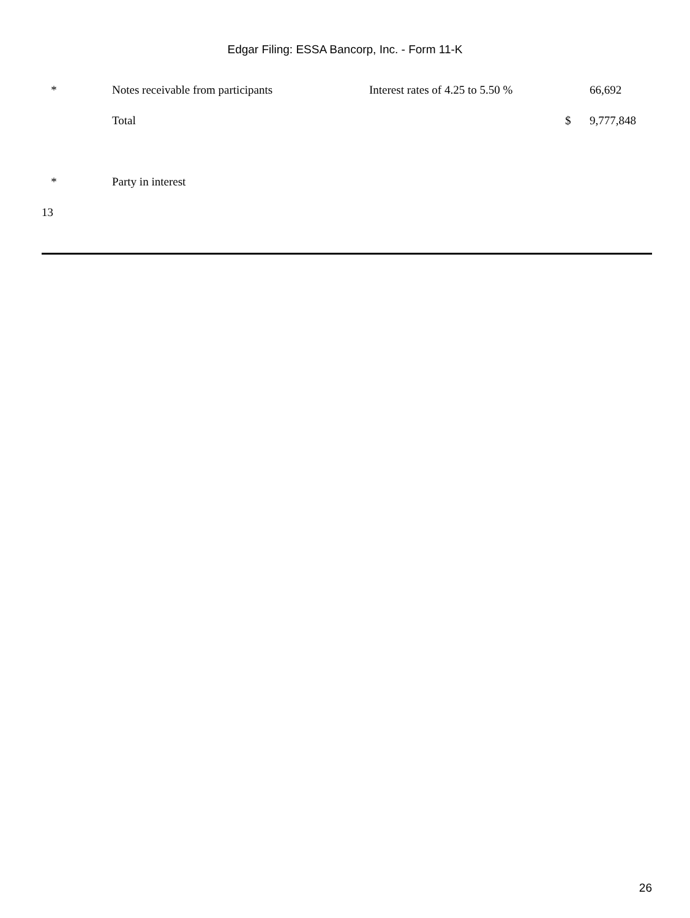Edgar Filing: ESSA Bancorp, Inc. - Form 11-K
| * | | Notes receivable from participants | Interest rates of 4.25 to 5.50 % | | 66,692 |
| | | Total | | $ | 9,777,848 |
| * | | Party in interest | | | |
13
26